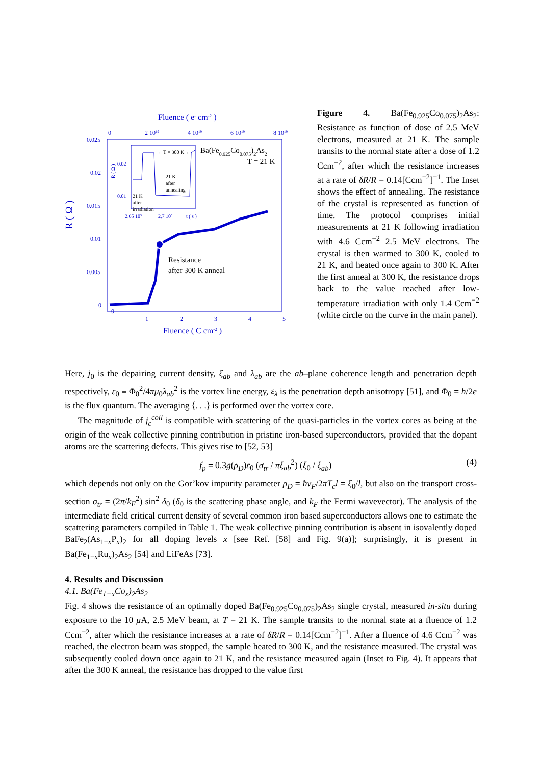Fluence ( e- cm-2 )
0
2 1019
4 1019
6 1019
8 1019
0.025
0.02
0.015
0.01
0.005
0
R ( Ω )
0
1
2
3
4
5
Fluence ( C cm-2 )
Ba(Fe0.925Co0.075)2As2
T = 21 K
Resistance
after 300 K anneal
←T = 300 K→
21 K
after
annealing
21 K
after
irradiation
0.02
0.01
2.65 105
2.7 105
t ( s )
R ( Ω )
Figure 4. Ba(Fe<sub>0.925</sub>Co<sub>0.075</sub>)<sub>2</sub>As<sub>2</sub>: Resistance as function of dose of 2.5 MeV electrons, measured at 21 K. The sample transits to the normal state after a dose of 1.2 Ccm<sup>−2</sup>, after which the resistance increases at a rate of δR/R = 0.14[Ccm<sup>−2</sup>]<sup>−1</sup>. The Inset shows the effect of annealing. The resistance of the crystal is represented as function of time. The protocol comprises initial measurements at 21 K following irradiation with 4.6 Ccm<sup>−2</sup> 2.5 MeV electrons. The crystal is then warmed to 300 K, cooled to 21 K, and heated once again to 300 K. After the first anneal at 300 K, the resistance drops back to the value reached after low-temperature irradiation with only 1.4 Ccm<sup>−2</sup> (white circle on the curve in the main panel).
Here, j<sub>0</sub> is the depairing current density, ξ<sub>ab</sub> and λ<sub>ab</sub> are the ab–plane coherence length and penetration depth respectively, ε<sub>0</sub> ≡ Φ<sub>0</sub><sup>2</sup>/4πμ<sub>0</sub>λ<sub>ab</sub><sup>2</sup> is the vortex line energy, ε<sub>λ</sub> is the penetration depth anisotropy [51], and Φ<sub>0</sub> = h/2e is the flux quantum. The averaging ⟨. . .⟩ is performed over the vortex core.
The magnitude of j<sub>c</sub><sup>coll</sup> is compatible with scattering of the quasi-particles in the vortex cores as being at the origin of the weak collective pinning contribution in pristine iron-based superconductors, provided that the dopant atoms are the scattering defects. This gives rise to [52, 53]
f<sub>p</sub> = 0.3g(ρ<sub>D</sub>)ε<sub>0</sub> (σ<sub>tr</sub> / πξ<sub>ab</sub><sup>2</sup>) (ξ<sub>0</sub> / ξ<sub>ab</sub>) (4)
which depends not only on the Gor’kov impurity parameter ρ<sub>D</sub> = ħv<sub>F</sub>/2πT<sub>c</sub>l = ξ<sub>0</sub>/l, but also on the transport cross-section σ<sub>tr</sub> = (2π/k<sub>F</sub><sup>2</sup>) sin<sup>2</sup> δ<sub>0</sub> (δ<sub>0</sub> is the scattering phase angle, and k<sub>F</sub> the Fermi wavevector). The analysis of the intermediate field critical current density of several common iron based superconductors allows one to estimate the scattering parameters compiled in Table 1. The weak collective pinning contribution is absent in isovalently doped BaFe<sub>2</sub>(As<sub>1−x</sub>P<sub>x</sub>)<sub>2</sub> for all doping levels x [see Ref. [58] and Fig. 9(a)]; surprisingly, it is present in Ba(Fe<sub>1−x</sub>Ru<sub>x</sub>)<sub>2</sub>As<sub>2</sub> [54] and LiFeAs [73].
4. Results and Discussion
4.1. Ba(Fe<sub>1−x</sub>Co<sub>x</sub>)<sub>2</sub>As<sub>2</sub>
Fig. 4 shows the resistance of an optimally doped Ba(Fe<sub>0.925</sub>Co<sub>0.075</sub>)<sub>2</sub>As<sub>2</sub> single crystal, measured in-situ during exposure to the 10 μ A, 2.5 MeV beam, at T = 21 K. The sample transits to the normal state at a fluence of 1.2 Ccm<sup>−2</sup>, after which the resistance increases at a rate of δR/R = 0.14[Ccm<sup>−2</sup>]<sup>−1</sup>. After a fluence of 4.6 Ccm<sup>−2</sup> was reached, the electron beam was stopped, the sample heated to 300 K, and the resistance measured. The crystal was subsequently cooled down once again to 21 K, and the resistance measured again (Inset to Fig. 4). It appears that after the 300 K anneal, the resistance has dropped to the value first